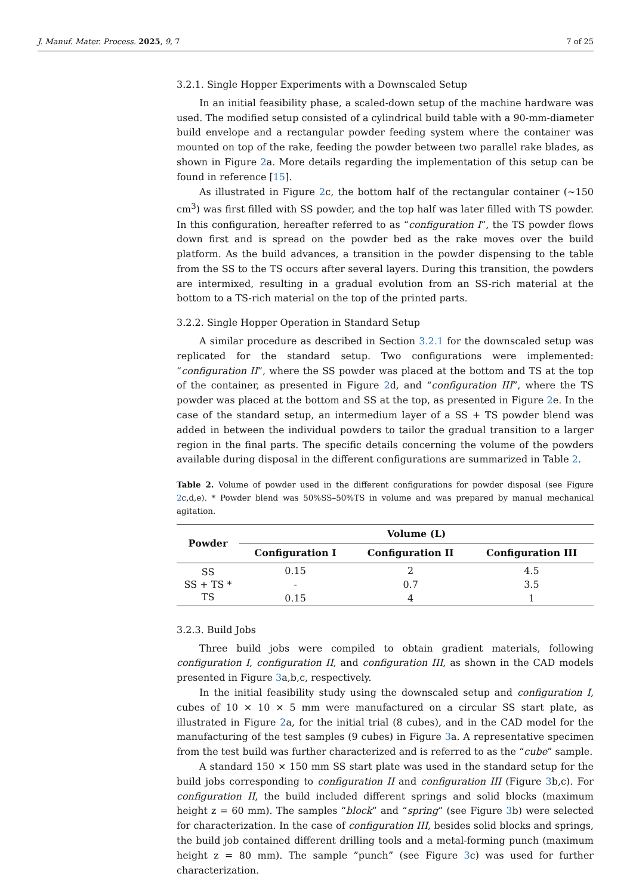J. Manuf. Mater. Process. 2025, 9, 7 7 of 25
3.2.1. Single Hopper Experiments with a Downscaled Setup
In an initial feasibility phase, a scaled-down setup of the machine hardware was used. The modified setup consisted of a cylindrical build table with a 90-mm-diameter build envelope and a rectangular powder feeding system where the container was mounted on top of the rake, feeding the powder between two parallel rake blades, as shown in Figure 2a. More details regarding the implementation of this setup can be found in reference [15].
As illustrated in Figure 2c, the bottom half of the rectangular container (~150 cm<sup>3</sup>) was first filled with SS powder, and the top half was later filled with TS powder. In this configuration, hereafter referred to as “configuration I”, the TS powder flows down first and is spread on the powder bed as the rake moves over the build platform. As the build advances, a transition in the powder dispensing to the table from the SS to the TS occurs after several layers. During this transition, the powders are intermixed, resulting in a gradual evolution from an SS-rich material at the bottom to a TS-rich material on the top of the printed parts.
3.2.2. Single Hopper Operation in Standard Setup
A similar procedure as described in Section 3.2.1 for the downscaled setup was replicated for the standard setup. Two configurations were implemented: “configuration II”, where the SS powder was placed at the bottom and TS at the top of the container, as presented in Figure 2d, and “configuration III”, where the TS powder was placed at the bottom and SS at the top, as presented in Figure 2e. In the case of the standard setup, an intermedium layer of a SS + TS powder blend was added in between the individual powders to tailor the gradual transition to a larger region in the final parts. The specific details concerning the volume of the powders available during disposal in the different configurations are summarized in Table 2.
Table 2. Volume of powder used in the different configurations for powder disposal (see Figure 2c,d,e). * Powder blend was 50%SS–50%TS in volume and was prepared by manual mechanical agitation.
| Powder | Volume (L) | | |
| --- | --- | --- | --- |
| | Configuration I | Configuration II | Configuration III |
| SS | 0.15 | 2 | 4.5 |
| SS + TS * | - | 0.7 | 3.5 |
| TS | 0.15 | 4 | 1 |
3.2.3. Build Jobs
Three build jobs were compiled to obtain gradient materials, following configuration I, configuration II, and configuration III, as shown in the CAD models presented in Figure 3a,b,c, respectively.
In the initial feasibility study using the downscaled setup and configuration I, cubes of 10 × 10 × 5 mm were manufactured on a circular SS start plate, as illustrated in Figure 2a, for the initial trial (8 cubes), and in the CAD model for the manufacturing of the test samples (9 cubes) in Figure 3a. A representative specimen from the test build was further characterized and is referred to as the “cube” sample.
A standard 150 × 150 mm SS start plate was used in the standard setup for the build jobs corresponding to configuration II and configuration III (Figure 3b,c). For configuration II, the build included different springs and solid blocks (maximum height z = 60 mm). The samples “block” and “spring” (see Figure 3b) were selected for characterization. In the case of configuration III, besides solid blocks and springs, the build job contained different drilling tools and a metal-forming punch (maximum height z = 80 mm). The sample ”punch” (see Figure 3c) was used for further characterization.